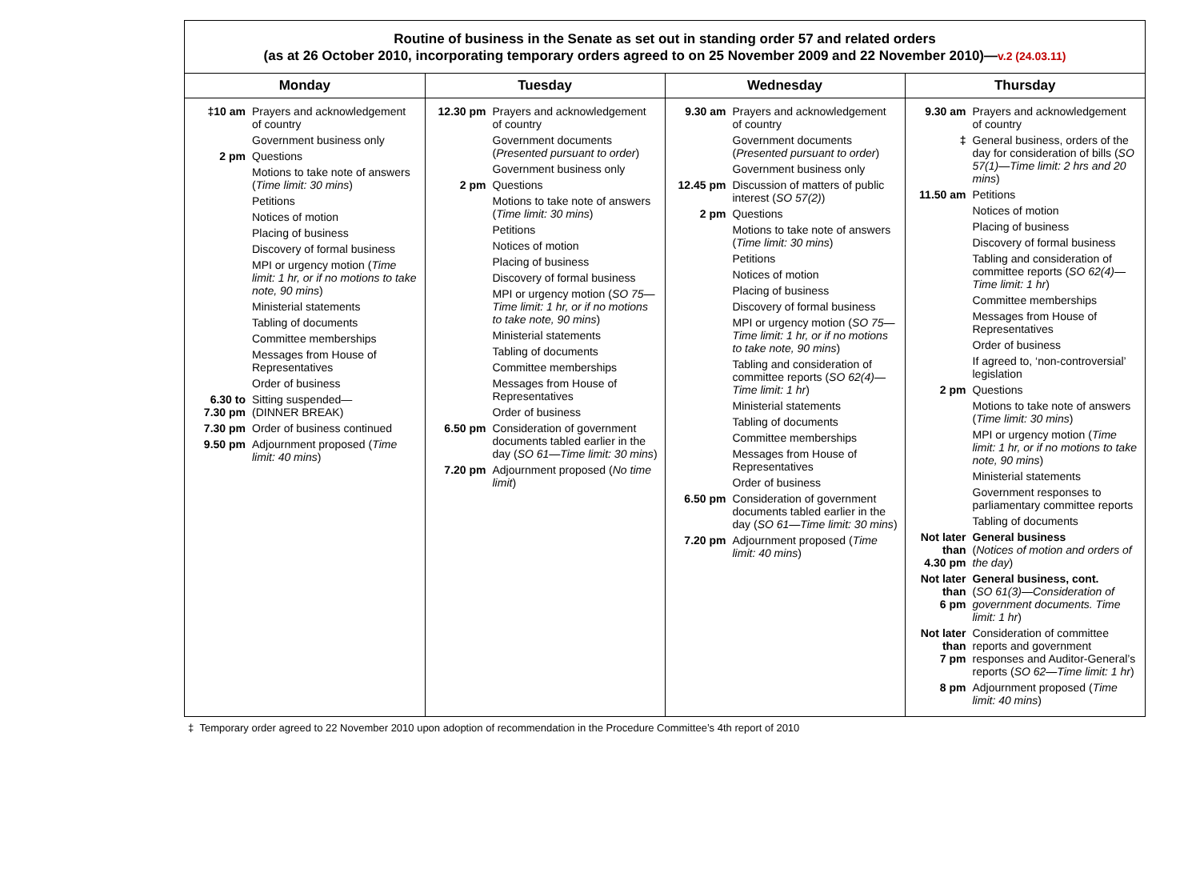Routine of business in the Senate as set out in standing order 57 and related orders
(as at 26 October 2010, incorporating temporary orders agreed to on 25 November 2009 and 22 November 2010)—v.2 (24.03.11)
| Monday | Tuesday | Wednesday | Thursday |
| --- | --- | --- | --- |
| / ‡10 am / Prayers and acknowledgement of country / / / Government business only / / 2 pm / Questions / / / Motions to take note of answers ( Time limit: 30 mins ) / / / Petitions / / / Notices of motion / / / Placing of business / / / Discovery of formal business / / / MPI or urgency motion ( Time limit: 1 hr, or if no motions to take note, 90 mins ) / / / Ministerial statements / / / Tabling of documents / / / Committee memberships / / / Messages from House of Representatives / / / Order of business / / 6.30 to 7.30 pm / Sitting suspended— (DINNER BREAK) / / 7.30 pm / Order of business continued / / 9.50 pm / Adjournment proposed ( Time limit: 40 mins ) / | / 12.30 pm / Prayers and acknowledgement of country / / / Government documents ( Presented pursuant to order ) / / / Government business only / / 2 pm / Questions / / / Motions to take note of answers ( Time limit: 30 mins ) / / / Petitions / / / Notices of motion / / / Placing of business / / / Discovery of formal business / / / MPI or urgency motion ( SO 75—Time limit: 1 hr, or if no motions to take note, 90 mins ) / / / Ministerial statements / / / Tabling of documents / / / Committee memberships / / / Messages from House of Representatives / / / Order of business / / 6.50 pm / Consideration of government documents tabled earlier in the day ( SO 61—Time limit: 30 mins ) / / 7.20 pm / Adjournment proposed ( No time limit ) / | / 9.30 am / Prayers and acknowledgement of country / / / Government documents ( Presented pursuant to order ) / / / Government business only / / 12.45 pm / Discussion of matters of public interest ( SO 57(2) ) / / 2 pm / Questions / / / Motions to take note of answers ( Time limit: 30 mins ) / / / Petitions / / / Notices of motion / / / Placing of business / / / Discovery of formal business / / / MPI or urgency motion ( SO 75—Time limit: 1 hr, or if no motions to take note, 90 mins ) / / / Tabling and consideration of committee reports ( SO 62(4)—Time limit: 1 hr ) / / / Ministerial statements / / / Tabling of documents / / / Committee memberships / / / Messages from House of Representatives / / / Order of business / / 6.50 pm / Consideration of government documents tabled earlier in the day ( SO 61—Time limit: 30 mins ) / / 7.20 pm / Adjournment proposed ( Time limit: 40 mins ) / | / 9.30 am / Prayers and acknowledgement of country / / ‡ / General business, orders of the day for consideration of bills ( SO 57(1)—Time limit: 2 hrs and 20 mins ) / / 11.50 am / Petitions / / / Notices of motion / / / Placing of business / / / Discovery of formal business / / / Tabling and consideration of committee reports ( SO 62(4)—Time limit: 1 hr ) / / / Committee memberships / / / Messages from House of Representatives / / / Order of business / / / If agreed to, ‘non-controversial’ legislation / / 2 pm / Questions / / / Motions to take note of answers ( Time limit: 30 mins ) / / / MPI or urgency motion ( Time limit: 1 hr, or if no motions to take note, 90 mins ) / / / Ministerial statements / / / Government responses to parliamentary committee reports / / / Tabling of documents / / Not later than 4.30 pm / General business ( Notices of motion and orders of the day ) / / Not later than 6 pm / General business, cont. ( SO 61(3)—Consideration of government documents. Time limit: 1 hr ) / / Not later than 7 pm / Consideration of committee reports and government responses and Auditor-General’s reports ( SO 62—Time limit: 1 hr ) / / 8 pm / Adjournment proposed ( Time limit: 40 mins ) / |
‡ Temporary order agreed to 22 November 2010 upon adoption of recommendation in the Procedure Committee’s 4th report of 2010